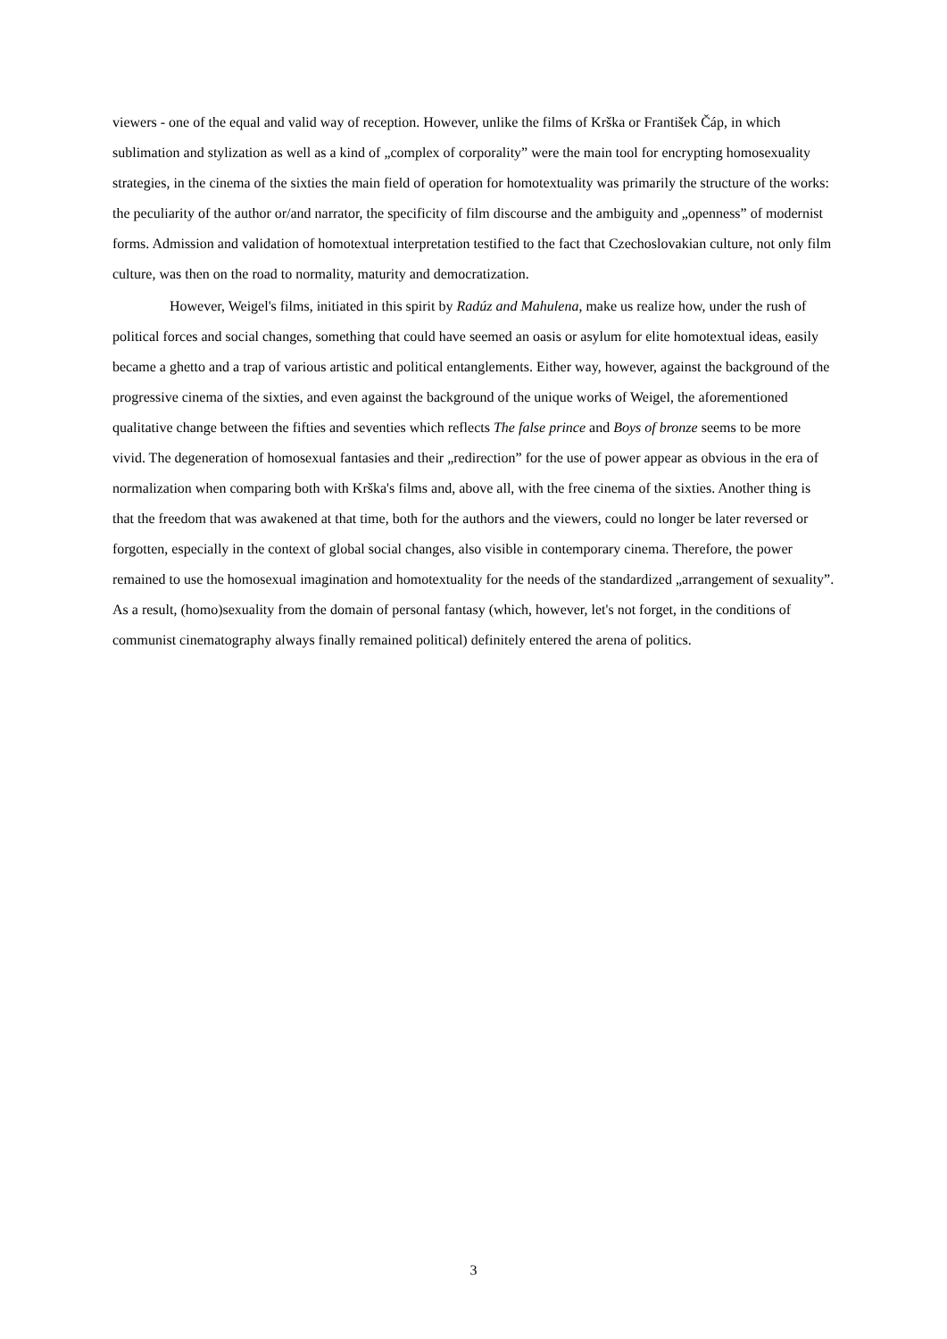viewers - one of the equal and valid way of reception. However, unlike the films of Krška or František Čáp, in which sublimation and stylization as well as a kind of „complex of corporality” were the main tool for encrypting homosexuality strategies, in the cinema of the sixties the main field of operation for homotextuality was primarily the structure of the works: the peculiarity of the author or/and narrator, the specificity of film discourse and the ambiguity and „openness” of modernist forms. Admission and validation of homotextual interpretation testified to the fact that Czechoslovakian culture, not only film culture, was then on the road to normality, maturity and democratization.
However, Weigel's films, initiated in this spirit by Radúz and Mahulena, make us realize how, under the rush of political forces and social changes, something that could have seemed an oasis or asylum for elite homotextual ideas, easily became a ghetto and a trap of various artistic and political entanglements. Either way, however, against the background of the progressive cinema of the sixties, and even against the background of the unique works of Weigel, the aforementioned qualitative change between the fifties and seventies which reflects The false prince and Boys of bronze seems to be more vivid. The degeneration of homosexual fantasies and their „redirection” for the use of power appear as obvious in the era of normalization when comparing both with Krška's films and, above all, with the free cinema of the sixties. Another thing is that the freedom that was awakened at that time, both for the authors and the viewers, could no longer be later reversed or forgotten, especially in the context of global social changes, also visible in contemporary cinema. Therefore, the power remained to use the homosexual imagination and homotextuality for the needs of the standardized „arrangement of sexuality”. As a result, (homo)sexuality from the domain of personal fantasy (which, however, let's not forget, in the conditions of communist cinematography always finally remained political) definitely entered the arena of politics.
3